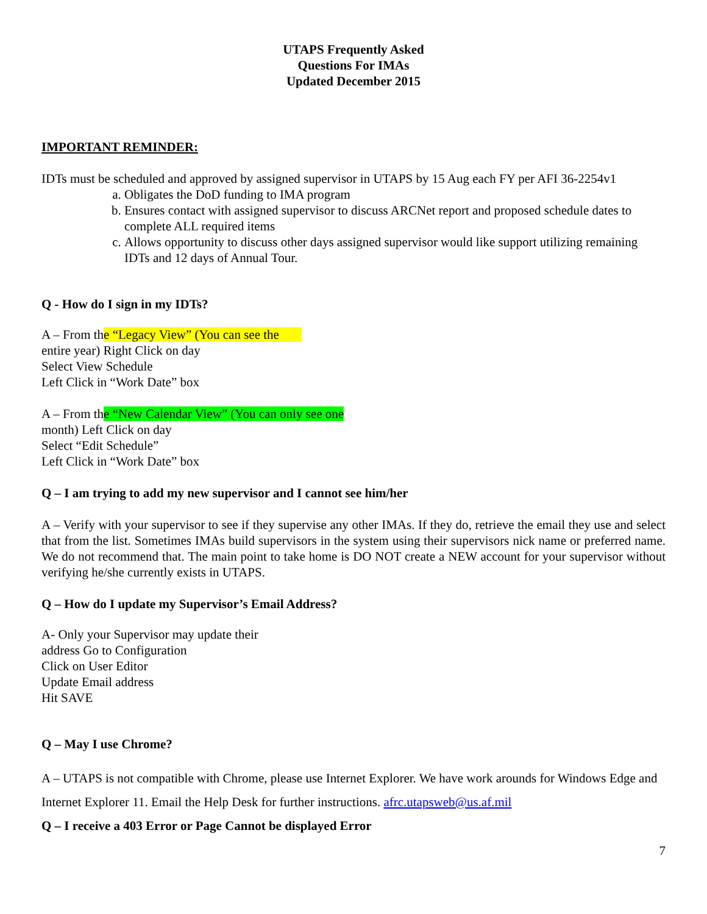UTAPS Frequently Asked
Questions For IMAs
Updated December 2015
IMPORTANT REMINDER:
IDTs must be scheduled and approved by assigned supervisor in UTAPS by 15 Aug each FY per AFI 36-2254v1
a. Obligates the DoD funding to IMA program
b. Ensures contact with assigned supervisor to discuss ARCNet report and proposed schedule dates to complete ALL required items
c. Allows opportunity to discuss other days assigned supervisor would like support utilizing remaining IDTs and 12 days of Annual Tour.
Q - How do I sign in my IDTs?
A – From the “Legacy View” (You can see the
entire year) Right Click on day
Select View Schedule
Left Click in “Work Date” box
A – From the “New Calendar View” (You can only see one
month) Left Click on day
Select “Edit Schedule”
Left Click in “Work Date” box
Q – I am trying to add my new supervisor and I cannot see him/her
A – Verify with your supervisor to see if they supervise any other IMAs. If they do, retrieve the email they use and select that from the list. Sometimes IMAs build supervisors in the system using their supervisors nick name or preferred name. We do not recommend that. The main point to take home is DO NOT create a NEW account for your supervisor without verifying he/she currently exists in UTAPS.
Q – How do I update my Supervisor’s Email Address?
A- Only your Supervisor may update their
address Go to Configuration
Click on User Editor
Update Email address
Hit SAVE
Q – May I use Chrome?
A – UTAPS is not compatible with Chrome, please use Internet Explorer. We have work arounds for Windows Edge and Internet Explorer 11. Email the Help Desk for further instructions. afrc.utapsweb@us.af.mil
Q – I receive a 403 Error or Page Cannot be displayed Error
7